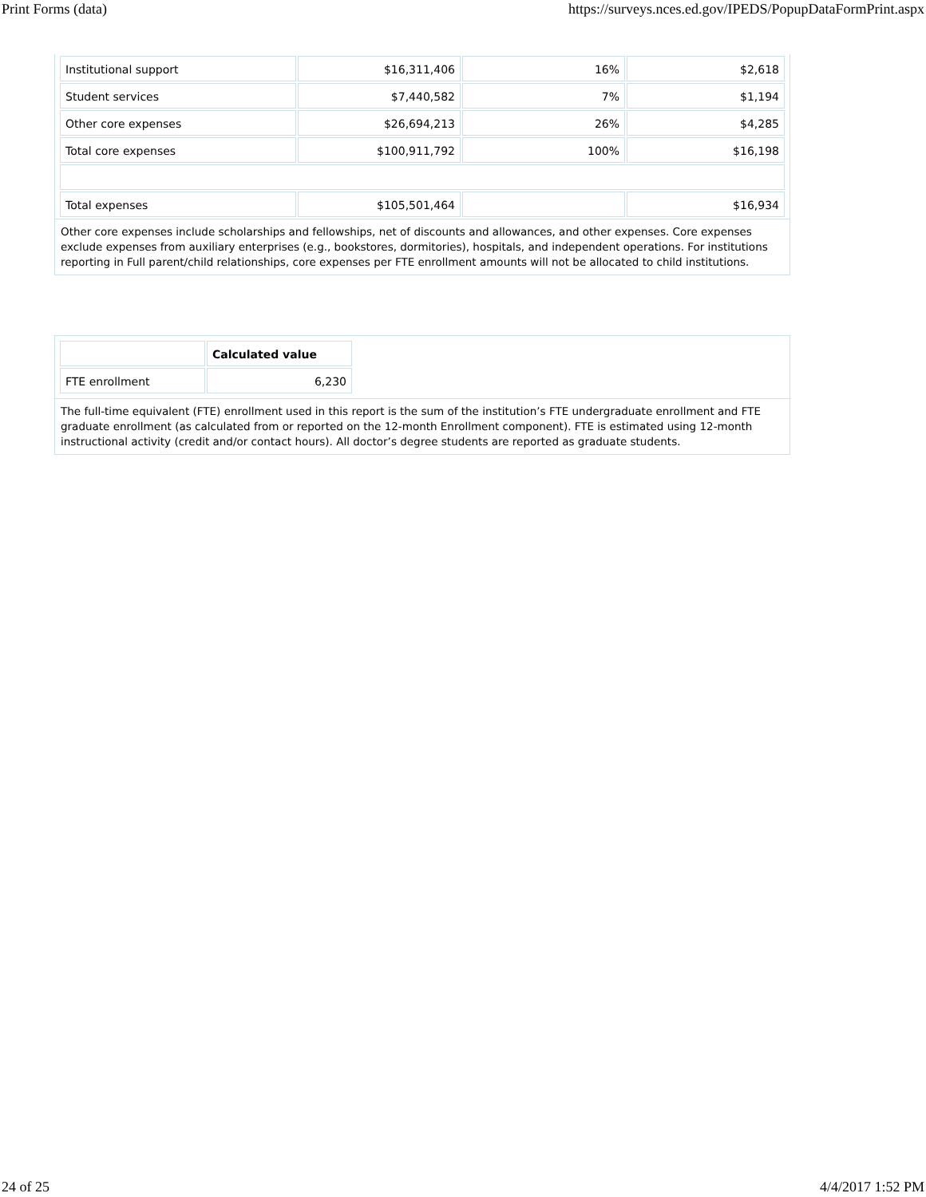Print Forms (data) https://surveys.nces.ed.gov/IPEDS/PopupDataFormPrint.aspx
| Institutional support | $16,311,406 | 16% | $2,618 |
| Student services | $7,440,582 | 7% | $1,194 |
| Other core expenses | $26,694,213 | 26% | $4,285 |
| Total core expenses | $100,911,792 | 100% | $16,198 |
| Total expenses | $105,501,464 | | $16,934 |
Other core expenses include scholarships and fellowships, net of discounts and allowances, and other expenses. Core expenses exclude expenses from auxiliary enterprises (e.g., bookstores, dormitories), hospitals, and independent operations. For institutions reporting in Full parent/child relationships, core expenses per FTE enrollment amounts will not be allocated to child institutions.
| | Calculated value |
| --- | --- |
| FTE enrollment | 6,230 |
The full-time equivalent (FTE) enrollment used in this report is the sum of the institution’s FTE undergraduate enrollment and FTE graduate enrollment (as calculated from or reported on the 12-month Enrollment component). FTE is estimated using 12-month instructional activity (credit and/or contact hours). All doctor’s degree students are reported as graduate students.
24 of 25 4/4/2017 1:52 PM